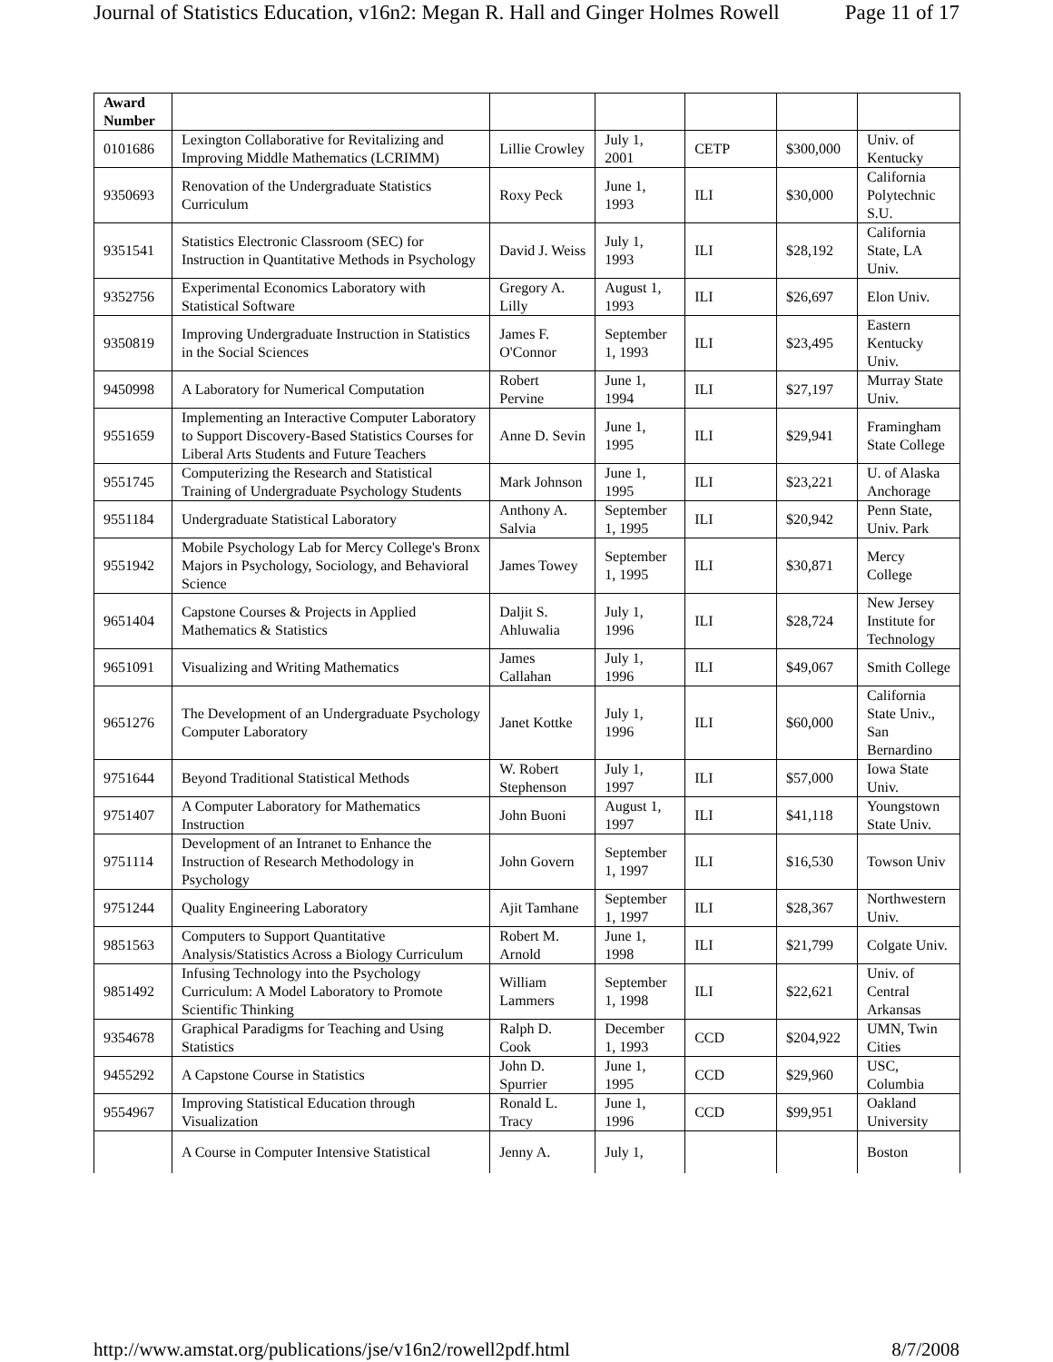Journal of Statistics Education, v16n2: Megan R. Hall and Ginger Holmes Rowell Page 11 of 17
| Award Number | | | | | | |
| --- | --- | --- | --- | --- | --- | --- |
| 0101686 | Lexington Collaborative for Revitalizing and Improving Middle Mathematics (LCRIMM) | Lillie Crowley | July 1, 2001 | CETP | $300,000 | Univ. of Kentucky |
| 9350693 | Renovation of the Undergraduate Statistics Curriculum | Roxy Peck | June 1, 1993 | ILI | $30,000 | California Polytechnic S.U. |
| 9351541 | Statistics Electronic Classroom (SEC) for Instruction in Quantitative Methods in Psychology | David J. Weiss | July 1, 1993 | ILI | $28,192 | California State, LA Univ. |
| 9352756 | Experimental Economics Laboratory with Statistical Software | Gregory A. Lilly | August 1, 1993 | ILI | $26,697 | Elon Univ. |
| 9350819 | Improving Undergraduate Instruction in Statistics in the Social Sciences | James F. O'Connor | September 1, 1993 | ILI | $23,495 | Eastern Kentucky Univ. |
| 9450998 | A Laboratory for Numerical Computation | Robert Pervine | June 1, 1994 | ILI | $27,197 | Murray State Univ. |
| 9551659 | Implementing an Interactive Computer Laboratory to Support Discovery-Based Statistics Courses for Liberal Arts Students and Future Teachers | Anne D. Sevin | June 1, 1995 | ILI | $29,941 | Framingham State College |
| 9551745 | Computerizing the Research and Statistical Training of Undergraduate Psychology Students | Mark Johnson | June 1, 1995 | ILI | $23,221 | U. of Alaska Anchorage |
| 9551184 | Undergraduate Statistical Laboratory | Anthony A. Salvia | September 1, 1995 | ILI | $20,942 | Penn State, Univ. Park |
| 9551942 | Mobile Psychology Lab for Mercy College's Bronx Majors in Psychology, Sociology, and Behavioral Science | James Towey | September 1, 1995 | ILI | $30,871 | Mercy College |
| 9651404 | Capstone Courses & Projects in Applied Mathematics & Statistics | Daljit S. Ahluwalia | July 1, 1996 | ILI | $28,724 | New Jersey Institute for Technology |
| 9651091 | Visualizing and Writing Mathematics | James Callahan | July 1, 1996 | ILI | $49,067 | Smith College |
| 9651276 | The Development of an Undergraduate Psychology Computer Laboratory | Janet Kottke | July 1, 1996 | ILI | $60,000 | California State Univ., San Bernardino |
| 9751644 | Beyond Traditional Statistical Methods | W. Robert Stephenson | July 1, 1997 | ILI | $57,000 | Iowa State Univ. |
| 9751407 | A Computer Laboratory for Mathematics Instruction | John Buoni | August 1, 1997 | ILI | $41,118 | Youngstown State Univ. |
| 9751114 | Development of an Intranet to Enhance the Instruction of Research Methodology in Psychology | John Govern | September 1, 1997 | ILI | $16,530 | Towson Univ |
| 9751244 | Quality Engineering Laboratory | Ajit Tamhane | September 1, 1997 | ILI | $28,367 | Northwestern Univ. |
| 9851563 | Computers to Support Quantitative Analysis/Statistics Across a Biology Curriculum | Robert M. Arnold | June 1, 1998 | ILI | $21,799 | Colgate Univ. |
| 9851492 | Infusing Technology into the Psychology Curriculum: A Model Laboratory to Promote Scientific Thinking | William Lammers | September 1, 1998 | ILI | $22,621 | Univ. of Central Arkansas |
| 9354678 | Graphical Paradigms for Teaching and Using Statistics | Ralph D. Cook | December 1, 1993 | CCD | $204,922 | UMN, Twin Cities |
| 9455292 | A Capstone Course in Statistics | John D. Spurrier | June 1, 1995 | CCD | $29,960 | USC, Columbia |
| 9554967 | Improving Statistical Education through Visualization | Ronald L. Tracy | June 1, 1996 | CCD | $99,951 | Oakland University |
| | A Course in Computer Intensive Statistical | Jenny A. | July 1, | | | Boston |
http://www.amstat.org/publications/jse/v16n2/rowell2pdf.html 8/7/2008